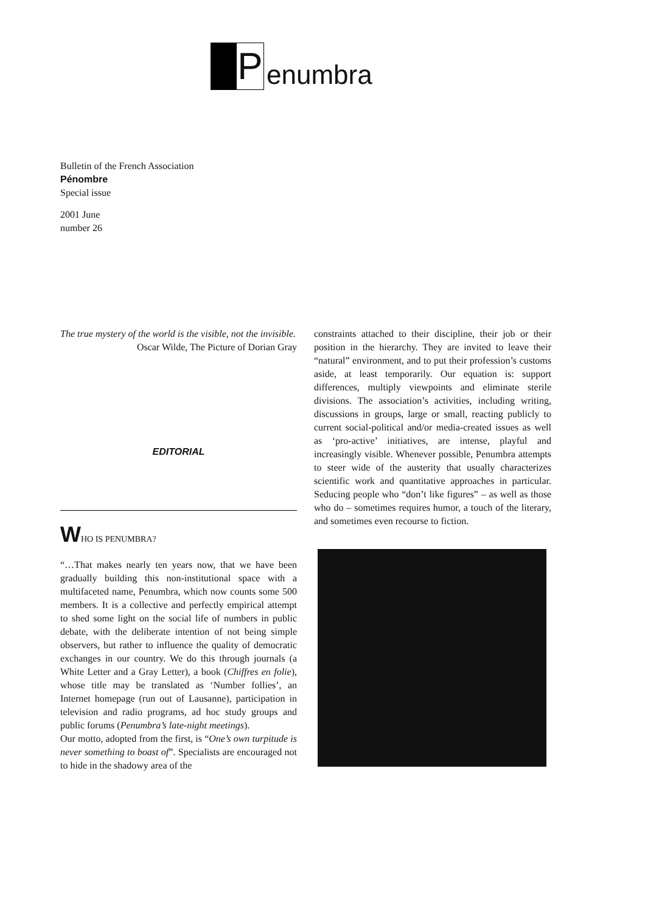P
enumbra
Bulletin of the French Association
Pénombre
Special issue
2001 June
number 26
The true mystery of the world is the visible, not the invisible.
Oscar Wilde, The Picture of Dorian Gray
EDITORIAL
WHO IS PENUMBRA?
“…That makes nearly ten years now, that we have been gradually building this non-institutional space with a multifaceted name, Penumbra, which now counts some 500 members. It is a collective and perfectly empirical attempt to shed some light on the social life of numbers in public debate, with the deliberate intention of not being simple observers, but rather to influence the quality of democratic exchanges in our country. We do this through journals (a White Letter and a Gray Letter), a book (Chiffres en folie), whose title may be translated as ‘Number follies’, an Internet homepage (run out of Lausanne), participation in television and radio programs, ad hoc study groups and public forums (Penumbra’s late-night meetings).
Our motto, adopted from the first, is “One’s own turpitude is never something to boast of”. Specialists are encouraged not to hide in the shadowy area of the
constraints attached to their discipline, their job or their position in the hierarchy. They are invited to leave their “natural” environment, and to put their profession’s customs aside, at least temporarily. Our equation is: support differences, multiply viewpoints and eliminate sterile divisions. The association’s activities, including writing, discussions in groups, large or small, reacting publicly to current social-political and/or media-created issues as well as ‘pro-active’ initiatives, are intense, playful and increasingly visible. Whenever possible, Penumbra attempts to steer wide of the austerity that usually characterizes scientific work and quantitative approaches in particular. Seducing people who “don’t like figures” – as well as those who do – sometimes requires humor, a touch of the literary, and sometimes even recourse to fiction.